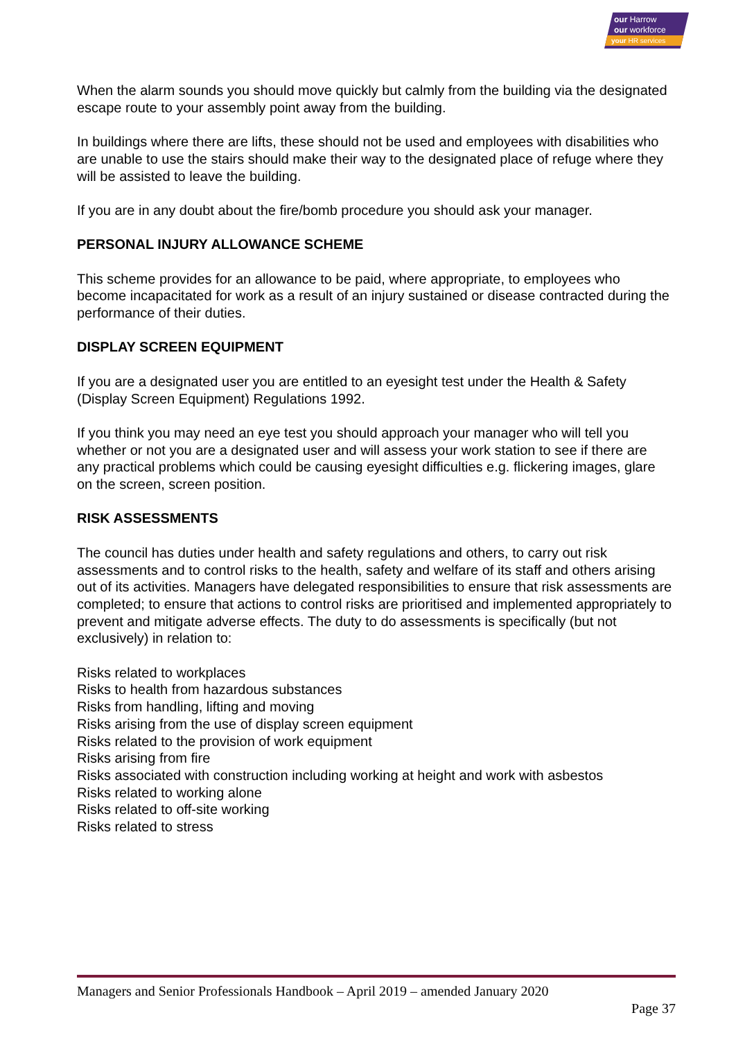our Harrow
our workforce
your HR services
When the alarm sounds you should move quickly but calmly from the building via the designated escape route to your assembly point away from the building.
In buildings where there are lifts, these should not be used and employees with disabilities who are unable to use the stairs should make their way to the designated place of refuge where they will be assisted to leave the building.
If you are in any doubt about the fire/bomb procedure you should ask your manager.
PERSONAL INJURY ALLOWANCE SCHEME
This scheme provides for an allowance to be paid, where appropriate, to employees who become incapacitated for work as a result of an injury sustained or disease contracted during the performance of their duties.
DISPLAY SCREEN EQUIPMENT
If you are a designated user you are entitled to an eyesight test under the Health & Safety (Display Screen Equipment) Regulations 1992.
If you think you may need an eye test you should approach your manager who will tell you whether or not you are a designated user and will assess your work station to see if there are any practical problems which could be causing eyesight difficulties e.g. flickering images, glare on the screen, screen position.
RISK ASSESSMENTS
The council has duties under health and safety regulations and others, to carry out risk assessments and to control risks to the health, safety and welfare of its staff and others arising out of its activities. Managers have delegated responsibilities to ensure that risk assessments are completed; to ensure that actions to control risks are prioritised and implemented appropriately to prevent and mitigate adverse effects. The duty to do assessments is specifically (but not exclusively) in relation to:
Risks related to workplaces
Risks to health from hazardous substances
Risks from handling, lifting and moving
Risks arising from the use of display screen equipment
Risks related to the provision of work equipment
Risks arising from fire
Risks associated with construction including working at height and work with asbestos
Risks related to working alone
Risks related to off-site working
Risks related to stress
Managers and Senior Professionals Handbook – April 2019 – amended January 2020
Page 37